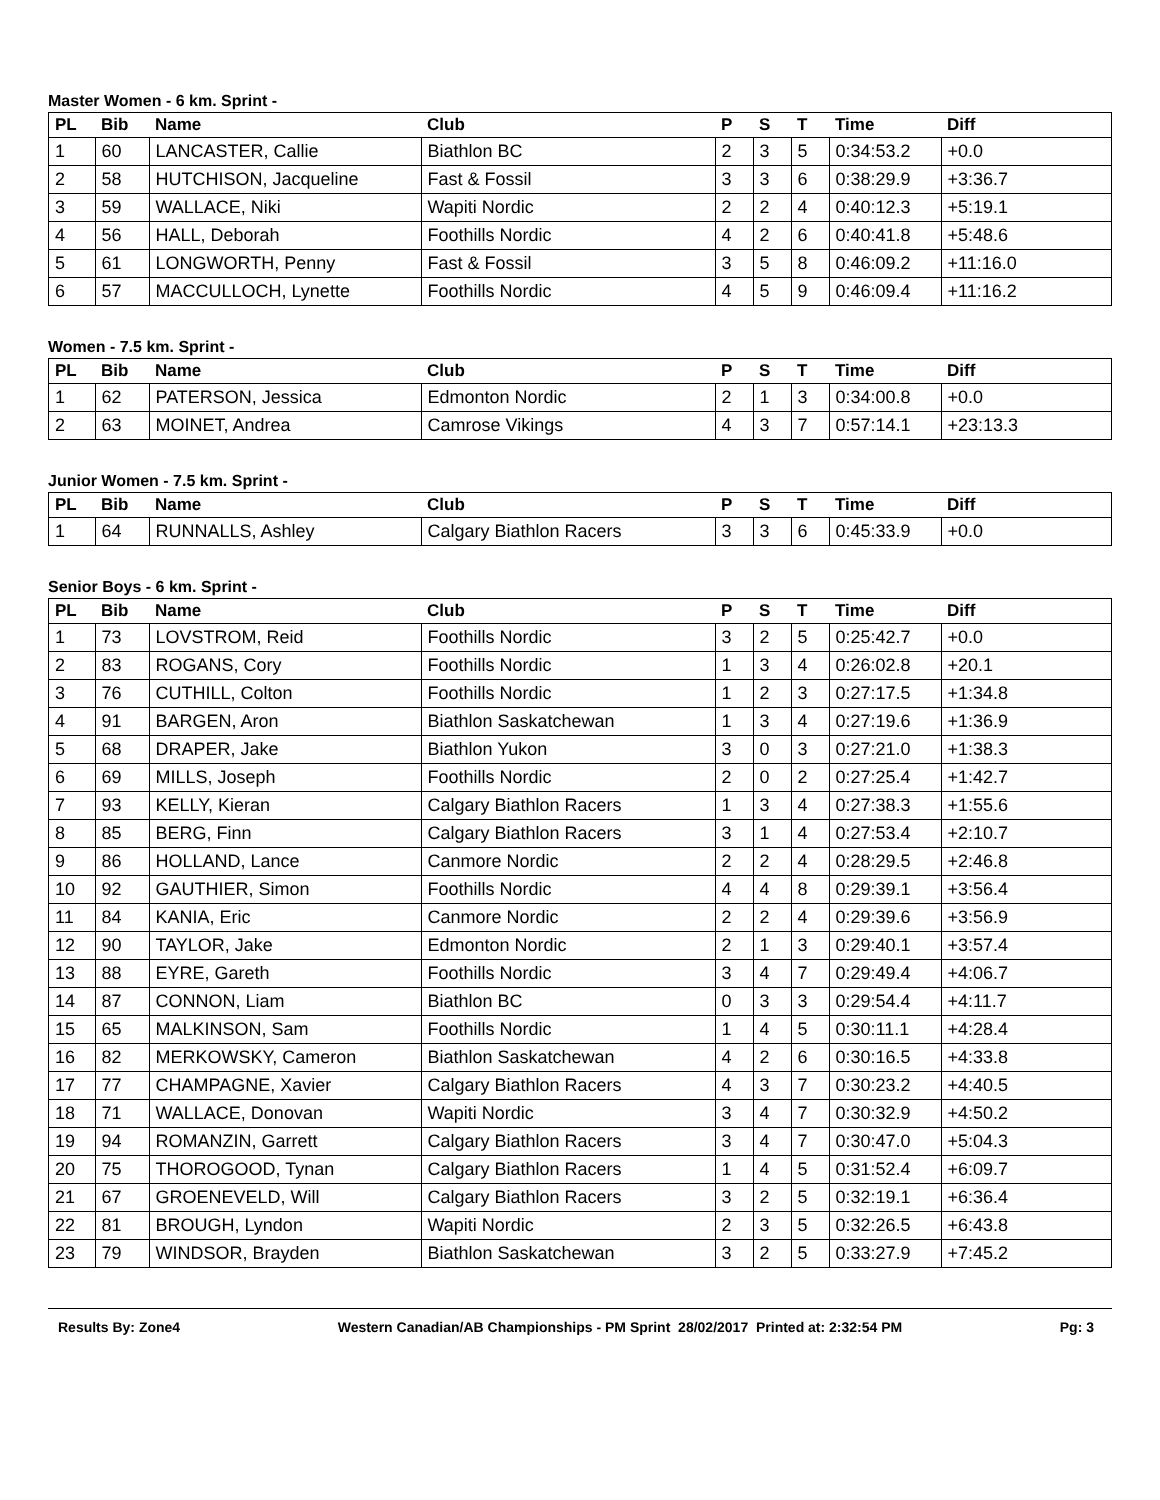Master Women - 6 km. Sprint -
| PL | Bib | Name | Club | P | S | T | Time | Diff |
| --- | --- | --- | --- | --- | --- | --- | --- | --- |
| 1 | 60 | LANCASTER, Callie | Biathlon BC | 2 | 3 | 5 | 0:34:53.2 | +0.0 |
| 2 | 58 | HUTCHISON, Jacqueline | Fast & Fossil | 3 | 3 | 6 | 0:38:29.9 | +3:36.7 |
| 3 | 59 | WALLACE, Niki | Wapiti Nordic | 2 | 2 | 4 | 0:40:12.3 | +5:19.1 |
| 4 | 56 | HALL, Deborah | Foothills Nordic | 4 | 2 | 6 | 0:40:41.8 | +5:48.6 |
| 5 | 61 | LONGWORTH, Penny | Fast & Fossil | 3 | 5 | 8 | 0:46:09.2 | +11:16.0 |
| 6 | 57 | MACCULLOCH, Lynette | Foothills Nordic | 4 | 5 | 9 | 0:46:09.4 | +11:16.2 |
Women - 7.5 km. Sprint -
| PL | Bib | Name | Club | P | S | T | Time | Diff |
| --- | --- | --- | --- | --- | --- | --- | --- | --- |
| 1 | 62 | PATERSON, Jessica | Edmonton Nordic | 2 | 1 | 3 | 0:34:00.8 | +0.0 |
| 2 | 63 | MOINET, Andrea | Camrose Vikings | 4 | 3 | 7 | 0:57:14.1 | +23:13.3 |
Junior Women - 7.5 km. Sprint -
| PL | Bib | Name | Club | P | S | T | Time | Diff |
| --- | --- | --- | --- | --- | --- | --- | --- | --- |
| 1 | 64 | RUNNALLS, Ashley | Calgary Biathlon Racers | 3 | 3 | 6 | 0:45:33.9 | +0.0 |
Senior Boys - 6 km. Sprint -
| PL | Bib | Name | Club | P | S | T | Time | Diff |
| --- | --- | --- | --- | --- | --- | --- | --- | --- |
| 1 | 73 | LOVSTROM, Reid | Foothills Nordic | 3 | 2 | 5 | 0:25:42.7 | +0.0 |
| 2 | 83 | ROGANS, Cory | Foothills Nordic | 1 | 3 | 4 | 0:26:02.8 | +20.1 |
| 3 | 76 | CUTHILL, Colton | Foothills Nordic | 1 | 2 | 3 | 0:27:17.5 | +1:34.8 |
| 4 | 91 | BARGEN, Aron | Biathlon Saskatchewan | 1 | 3 | 4 | 0:27:19.6 | +1:36.9 |
| 5 | 68 | DRAPER, Jake | Biathlon Yukon | 3 | 0 | 3 | 0:27:21.0 | +1:38.3 |
| 6 | 69 | MILLS, Joseph | Foothills Nordic | 2 | 0 | 2 | 0:27:25.4 | +1:42.7 |
| 7 | 93 | KELLY, Kieran | Calgary Biathlon Racers | 1 | 3 | 4 | 0:27:38.3 | +1:55.6 |
| 8 | 85 | BERG, Finn | Calgary Biathlon Racers | 3 | 1 | 4 | 0:27:53.4 | +2:10.7 |
| 9 | 86 | HOLLAND, Lance | Canmore Nordic | 2 | 2 | 4 | 0:28:29.5 | +2:46.8 |
| 10 | 92 | GAUTHIER, Simon | Foothills Nordic | 4 | 4 | 8 | 0:29:39.1 | +3:56.4 |
| 11 | 84 | KANIA, Eric | Canmore Nordic | 2 | 2 | 4 | 0:29:39.6 | +3:56.9 |
| 12 | 90 | TAYLOR, Jake | Edmonton Nordic | 2 | 1 | 3 | 0:29:40.1 | +3:57.4 |
| 13 | 88 | EYRE, Gareth | Foothills Nordic | 3 | 4 | 7 | 0:29:49.4 | +4:06.7 |
| 14 | 87 | CONNON, Liam | Biathlon BC | 0 | 3 | 3 | 0:29:54.4 | +4:11.7 |
| 15 | 65 | MALKINSON, Sam | Foothills Nordic | 1 | 4 | 5 | 0:30:11.1 | +4:28.4 |
| 16 | 82 | MERKOWSKY, Cameron | Biathlon Saskatchewan | 4 | 2 | 6 | 0:30:16.5 | +4:33.8 |
| 17 | 77 | CHAMPAGNE, Xavier | Calgary Biathlon Racers | 4 | 3 | 7 | 0:30:23.2 | +4:40.5 |
| 18 | 71 | WALLACE, Donovan | Wapiti Nordic | 3 | 4 | 7 | 0:30:32.9 | +4:50.2 |
| 19 | 94 | ROMANZIN, Garrett | Calgary Biathlon Racers | 3 | 4 | 7 | 0:30:47.0 | +5:04.3 |
| 20 | 75 | THOROGOOD, Tynan | Calgary Biathlon Racers | 1 | 4 | 5 | 0:31:52.4 | +6:09.7 |
| 21 | 67 | GROENEVELD, Will | Calgary Biathlon Racers | 3 | 2 | 5 | 0:32:19.1 | +6:36.4 |
| 22 | 81 | BROUGH, Lyndon | Wapiti Nordic | 2 | 3 | 5 | 0:32:26.5 | +6:43.8 |
| 23 | 79 | WINDSOR, Brayden | Biathlon Saskatchewan | 3 | 2 | 5 | 0:33:27.9 | +7:45.2 |
Results By: Zone4 Western Canadian/AB Championships - PM Sprint 28/02/2017 Printed at: 2:32:54 PM Pg: 3